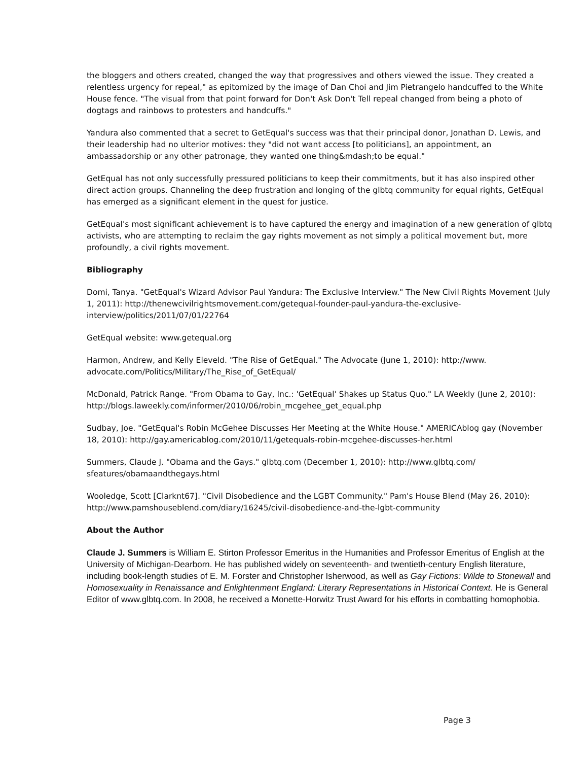the bloggers and others created, changed the way that progressives and others viewed the issue. They created a relentless urgency for repeal," as epitomized by the image of Dan Choi and Jim Pietrangelo handcuffed to the White House fence. "The visual from that point forward for Don't Ask Don't Tell repeal changed from being a photo of dogtags and rainbows to protesters and handcuffs."
Yandura also commented that a secret to GetEqual's success was that their principal donor, Jonathan D. Lewis, and their leadership had no ulterior motives: they "did not want access [to politicians], an appointment, an ambassadorship or any other patronage, they wanted one thing&mdash;to be equal."
GetEqual has not only successfully pressured politicians to keep their commitments, but it has also inspired other direct action groups. Channeling the deep frustration and longing of the glbtq community for equal rights, GetEqual has emerged as a significant element in the quest for justice.
GetEqual's most significant achievement is to have captured the energy and imagination of a new generation of glbtq activists, who are attempting to reclaim the gay rights movement as not simply a political movement but, more profoundly, a civil rights movement.
Bibliography
Domi, Tanya. "GetEqual's Wizard Advisor Paul Yandura: The Exclusive Interview." The New Civil Rights Movement (July 1, 2011): http://thenewcivilrightsmovement.com/getequal-founder-paul-yandura-the-exclusive-interview/politics/2011/07/01/22764
GetEqual website: www.getequal.org
Harmon, Andrew, and Kelly Eleveld. "The Rise of GetEqual." The Advocate (June 1, 2010): http://www. advocate.com/Politics/Military/The_Rise_of_GetEqual/
McDonald, Patrick Range. "From Obama to Gay, Inc.: 'GetEqual' Shakes up Status Quo." LA Weekly (June 2, 2010): http://blogs.laweekly.com/informer/2010/06/robin_mcgehee_get_equal.php
Sudbay, Joe. "GetEqual's Robin McGehee Discusses Her Meeting at the White House." AMERICAblog gay (November 18, 2010): http://gay.americablog.com/2010/11/getequals-robin-mcgehee-discusses-her.html
Summers, Claude J. "Obama and the Gays." glbtq.com (December 1, 2010): http://www.glbtq.com/ sfeatures/obamaandthegays.html
Wooledge, Scott [Clarknt67]. "Civil Disobedience and the LGBT Community." Pam's House Blend (May 26, 2010): http://www.pamshouseblend.com/diary/16245/civil-disobedience-and-the-lgbt-community
About the Author
Claude J. Summers is William E. Stirton Professor Emeritus in the Humanities and Professor Emeritus of English at the University of Michigan-Dearborn. He has published widely on seventeenth- and twentieth-century English literature, including book-length studies of E. M. Forster and Christopher Isherwood, as well as Gay Fictions: Wilde to Stonewall and Homosexuality in Renaissance and Enlightenment England: Literary Representations in Historical Context. He is General Editor of www.glbtq.com. In 2008, he received a Monette-Horwitz Trust Award for his efforts in combatting homophobia.
Page 3